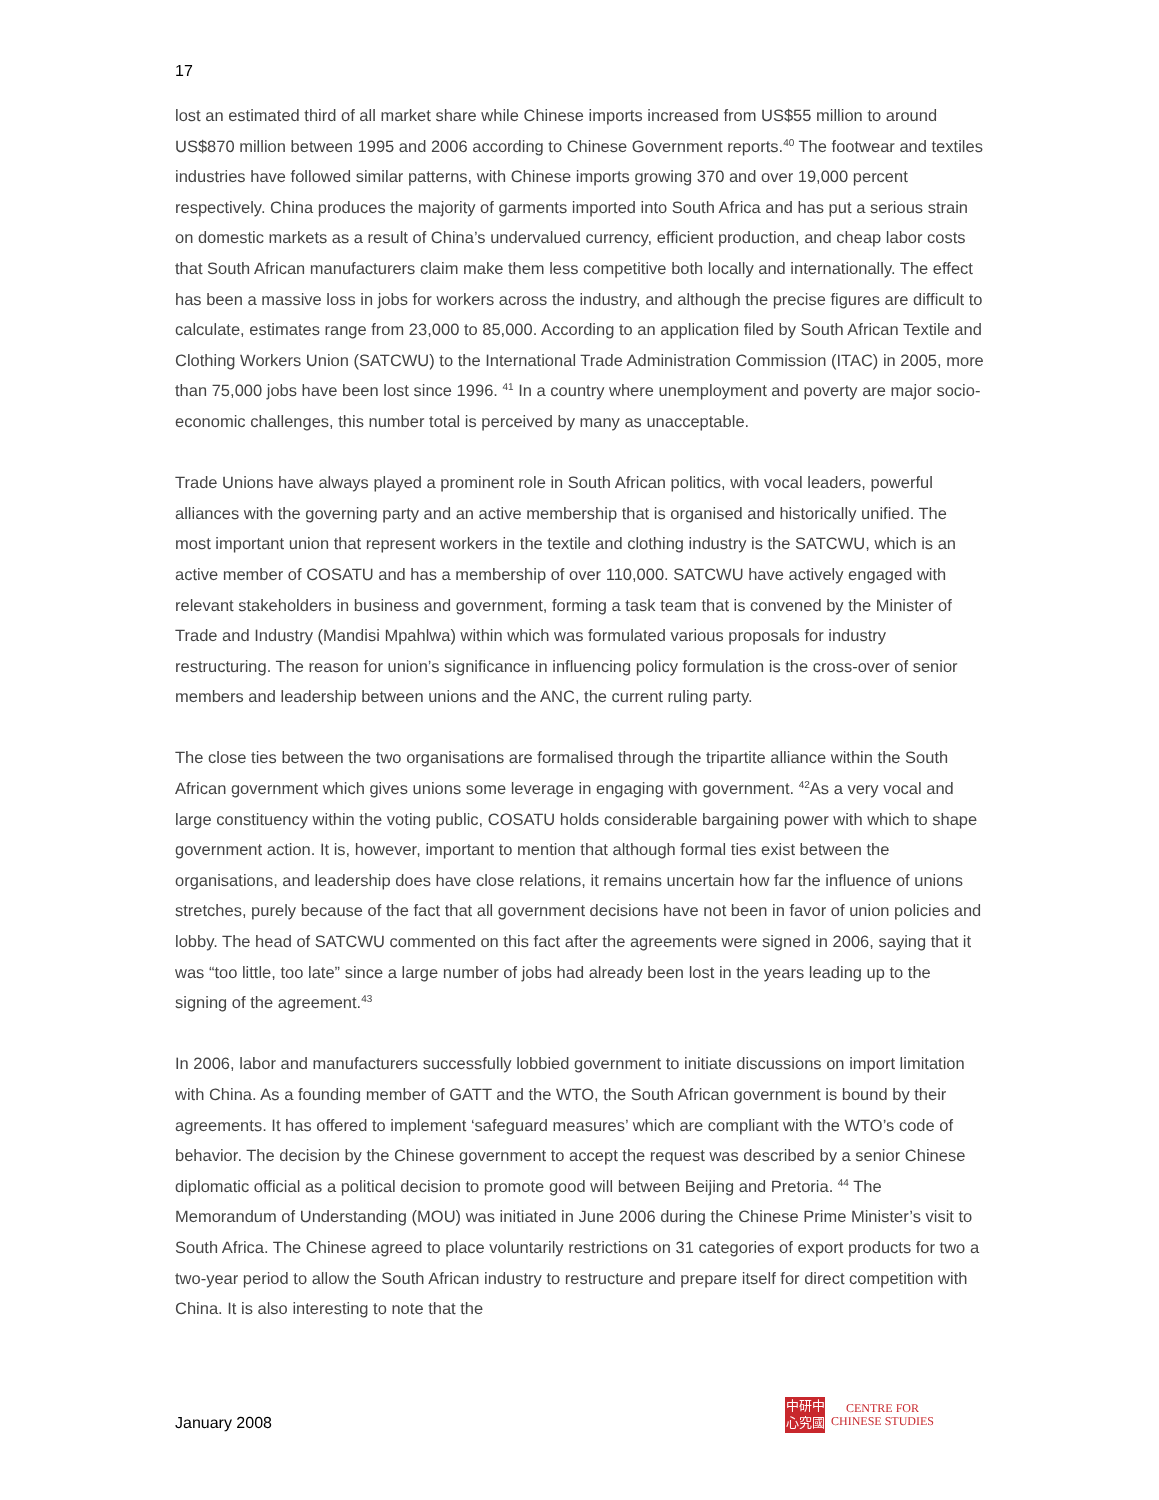17
lost an estimated third of all market share while Chinese imports increased from US$55 million to around US$870 million between 1995 and 2006 according to Chinese Government reports.<sup>40</sup> The footwear and textiles industries have followed similar patterns, with Chinese imports growing 370 and over 19,000 percent respectively. China produces the majority of garments imported into South Africa and has put a serious strain on domestic markets as a result of China’s undervalued currency, efficient production, and cheap labor costs that South African manufacturers claim make them less competitive both locally and internationally. The effect has been a massive loss in jobs for workers across the industry, and although the precise figures are difficult to calculate, estimates range from 23,000 to 85,000. According to an application filed by South African Textile and Clothing Workers Union (SATCWU) to the International Trade Administration Commission (ITAC) in 2005, more than 75,000 jobs have been lost since 1996. <sup>41</sup> In a country where unemployment and poverty are major socio-economic challenges, this number total is perceived by many as unacceptable.
Trade Unions have always played a prominent role in South African politics, with vocal leaders, powerful alliances with the governing party and an active membership that is organised and historically unified. The most important union that represent workers in the textile and clothing industry is the SATCWU, which is an active member of COSATU and has a membership of over 110,000. SATCWU have actively engaged with relevant stakeholders in business and government, forming a task team that is convened by the Minister of Trade and Industry (Mandisi Mpahlwa) within which was formulated various proposals for industry restructuring. The reason for union’s significance in influencing policy formulation is the cross-over of senior members and leadership between unions and the ANC, the current ruling party.
The close ties between the two organisations are formalised through the tripartite alliance within the South African government which gives unions some leverage in engaging with government. <sup>42</sup>As a very vocal and large constituency within the voting public, COSATU holds considerable bargaining power with which to shape government action. It is, however, important to mention that although formal ties exist between the organisations, and leadership does have close relations, it remains uncertain how far the influence of unions stretches, purely because of the fact that all government decisions have not been in favor of union policies and lobby. The head of SATCWU commented on this fact after the agreements were signed in 2006, saying that it was “too little, too late” since a large number of jobs had already been lost in the years leading up to the signing of the agreement.<sup>43</sup>
In 2006, labor and manufacturers successfully lobbied government to initiate discussions on import limitation with China. As a founding member of GATT and the WTO, the South African government is bound by their agreements. It has offered to implement ‘safeguard measures’ which are compliant with the WTO’s code of behavior. The decision by the Chinese government to accept the request was described by a senior Chinese diplomatic official as a political decision to promote good will between Beijing and Pretoria. <sup>44</sup> The Memorandum of Understanding (MOU) was initiated in June 2006 during the Chinese Prime Minister’s visit to South Africa. The Chinese agreed to place voluntarily restrictions on 31 categories of export products for two a two-year period to allow the South African industry to restructure and prepare itself for direct competition with China. It is also interesting to note that the
January 2008
中研中
心究國
CENTRE FOR
CHINESE STUDIES